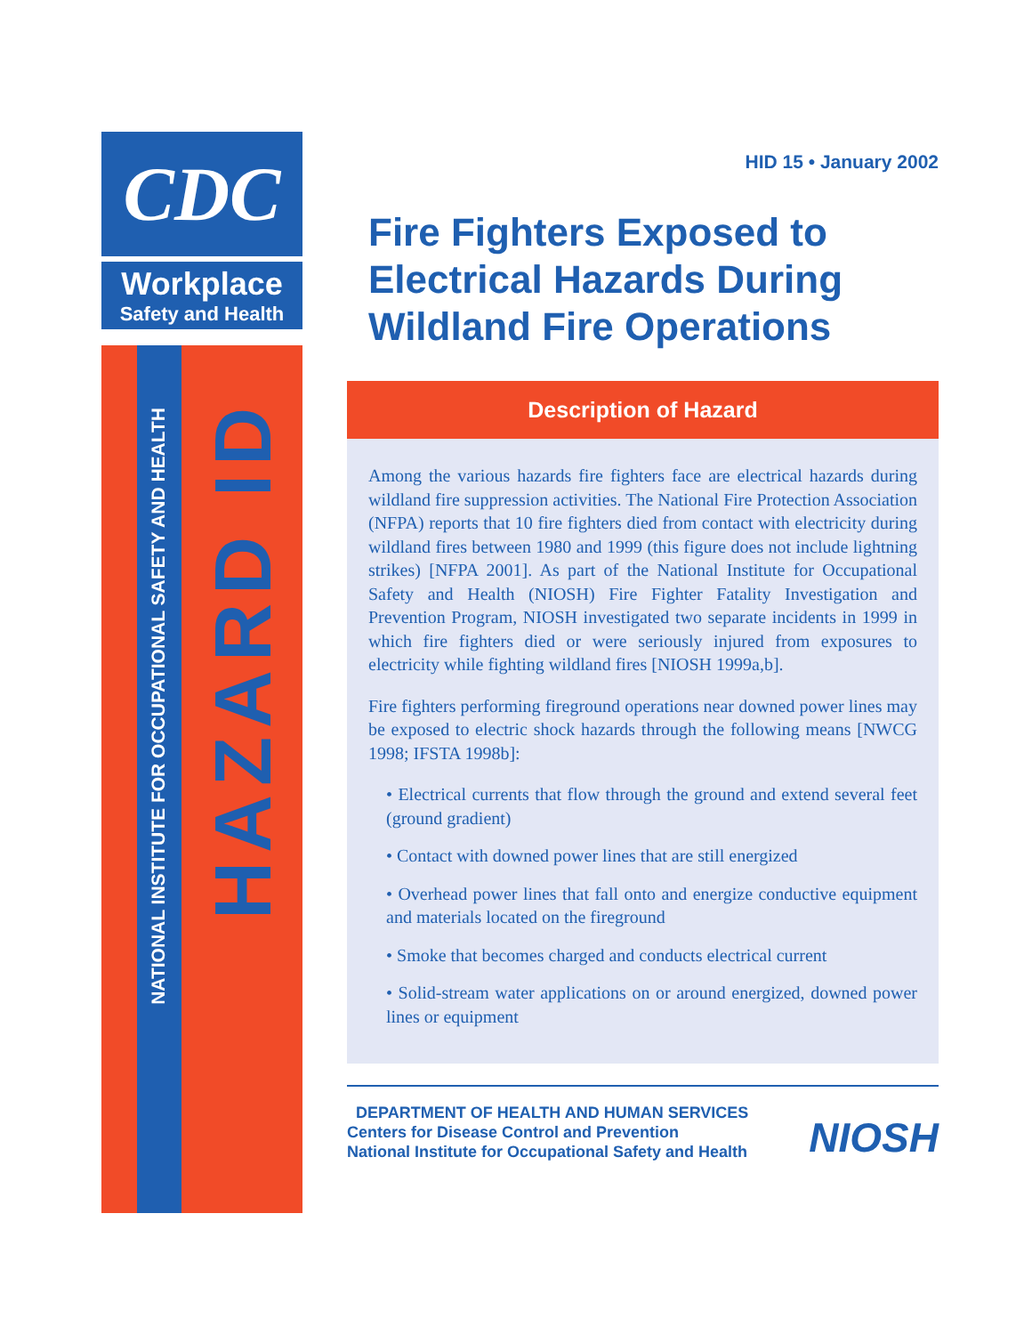CDC
Workplace
Safety and Health
NATIONAL INSTITUTE FOR OCCUPATIONAL SAFETY AND HEALTH
HAZARD ID
HID 15 • January 2002
Fire Fighters Exposed to Electrical Hazards During Wildland Fire Operations
Description of Hazard
Among the various hazards fire fighters face are electrical hazards during wildland fire suppression activities. The National Fire Protection Association (NFPA) reports that 10 fire fighters died from contact with electricity during wildland fires between 1980 and 1999 (this figure does not include lightning strikes) [NFPA 2001]. As part of the National Institute for Occupational Safety and Health (NIOSH) Fire Fighter Fatality Investigation and Prevention Program, NIOSH investigated two separate incidents in 1999 in which fire fighters died or were seriously injured from exposures to electricity while fighting wildland fires [NIOSH 1999a,b].
Fire fighters performing fireground operations near downed power lines may be exposed to electric shock hazards through the following means [NWCG 1998; IFSTA 1998b]:
• Electrical currents that flow through the ground and extend several feet (ground gradient)
• Contact with downed power lines that are still energized
• Overhead power lines that fall onto and energize conductive equipment and materials located on the fireground
• Smoke that becomes charged and conducts electrical current
• Solid-stream water applications on or around energized, downed power lines or equipment
DEPARTMENT OF HEALTH AND HUMAN SERVICES
Centers for Disease Control and Prevention
National Institute for Occupational Safety and Health
NIOSH